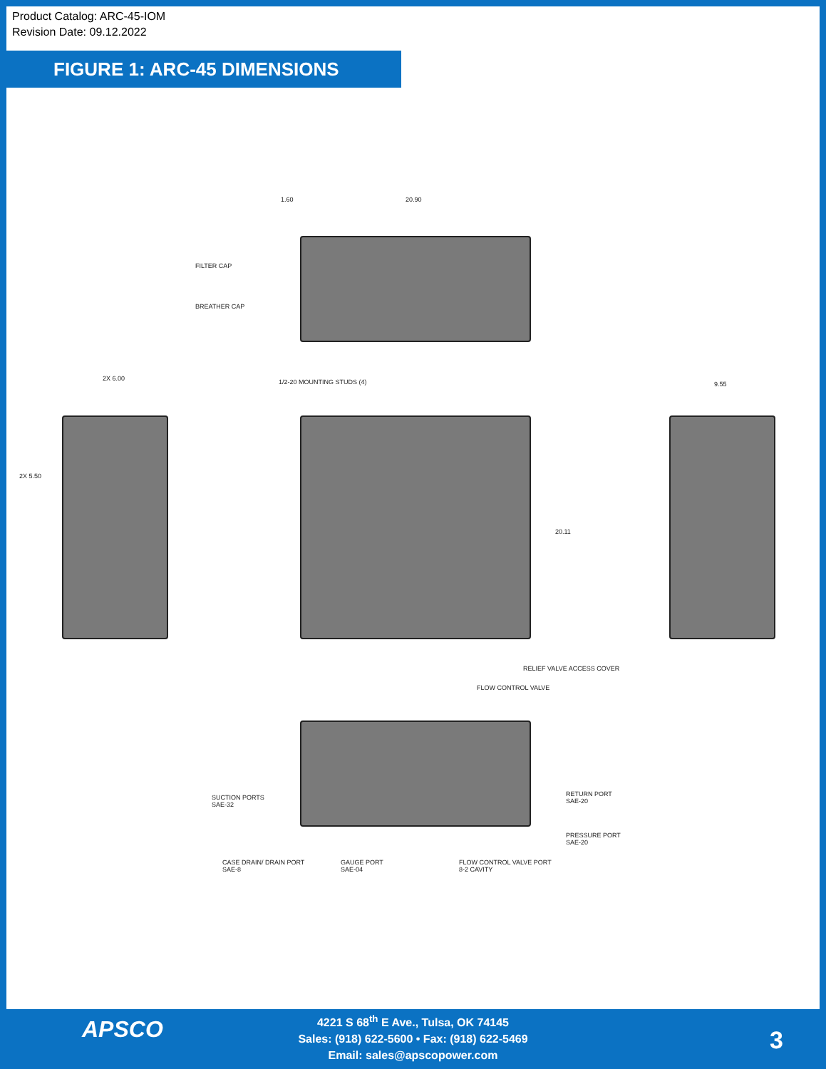Product Catalog: ARC-45-IOM
Revision Date: 09.12.2022
FIGURE 1: ARC-45 DIMENSIONS
1.60 20.90
FILTER CAP
BREATHER CAP
2X 6.00
2X 5.50
1/2-20 MOUNTING STUDS (4)
20.11
RELIEF VALVE ACCESS COVER
FLOW CONTROL VALVE
9.55
SUCTION PORTS
SAE-32
RETURN PORT
SAE-20
PRESSURE PORT
SAE-20
CASE DRAIN/ DRAIN PORT
SAE-8
GAUGE PORT
SAE-04
FLOW CONTROL VALVE PORT
8-2 CAVITY
APSCO
4221 S 68<sup>th</sup> E Ave., Tulsa, OK 74145
Sales: (918) 622-5600 • Fax: (918) 622-5469
Email: sales@apscopower.com
3